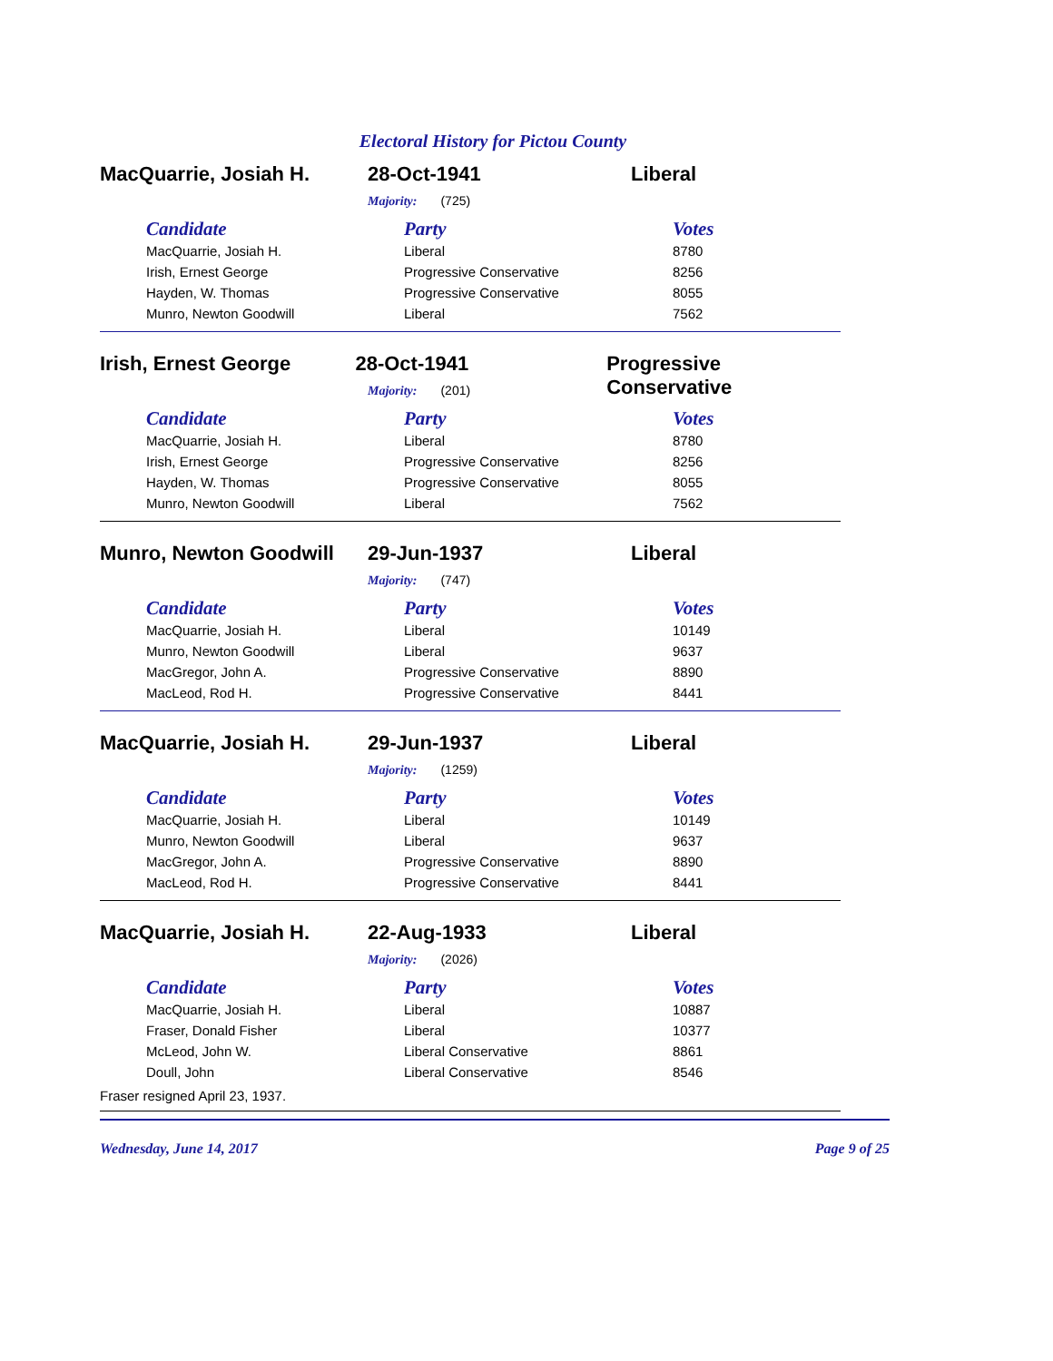Electoral History for Pictou County
MacQuarrie, Josiah H. 28-Oct-1941 Liberal
Majority: (725)
| Candidate | Party | Votes |
| --- | --- | --- |
| MacQuarrie, Josiah H. | Liberal | 8780 |
| Irish, Ernest George | Progressive Conservative | 8256 |
| Hayden, W. Thomas | Progressive Conservative | 8055 |
| Munro, Newton Goodwill | Liberal | 7562 |
Irish, Ernest George 28-Oct-1941 Progressive Conservative
Majority: (201)
| Candidate | Party | Votes |
| --- | --- | --- |
| MacQuarrie, Josiah H. | Liberal | 8780 |
| Irish, Ernest George | Progressive Conservative | 8256 |
| Hayden, W. Thomas | Progressive Conservative | 8055 |
| Munro, Newton Goodwill | Liberal | 7562 |
Munro, Newton Goodwill 29-Jun-1937 Liberal
Majority: (747)
| Candidate | Party | Votes |
| --- | --- | --- |
| MacQuarrie, Josiah H. | Liberal | 10149 |
| Munro, Newton Goodwill | Liberal | 9637 |
| MacGregor, John A. | Progressive Conservative | 8890 |
| MacLeod, Rod H. | Progressive Conservative | 8441 |
MacQuarrie, Josiah H. 29-Jun-1937 Liberal
Majority: (1259)
| Candidate | Party | Votes |
| --- | --- | --- |
| MacQuarrie, Josiah H. | Liberal | 10149 |
| Munro, Newton Goodwill | Liberal | 9637 |
| MacGregor, John A. | Progressive Conservative | 8890 |
| MacLeod, Rod H. | Progressive Conservative | 8441 |
MacQuarrie, Josiah H. 22-Aug-1933 Liberal
Majority: (2026)
| Candidate | Party | Votes |
| --- | --- | --- |
| MacQuarrie, Josiah H. | Liberal | 10887 |
| Fraser, Donald Fisher | Liberal | 10377 |
| McLeod, John W. | Liberal Conservative | 8861 |
| Doull, John | Liberal Conservative | 8546 |
Fraser resigned April 23, 1937.
Wednesday, June 14, 2017 Page 9 of 25